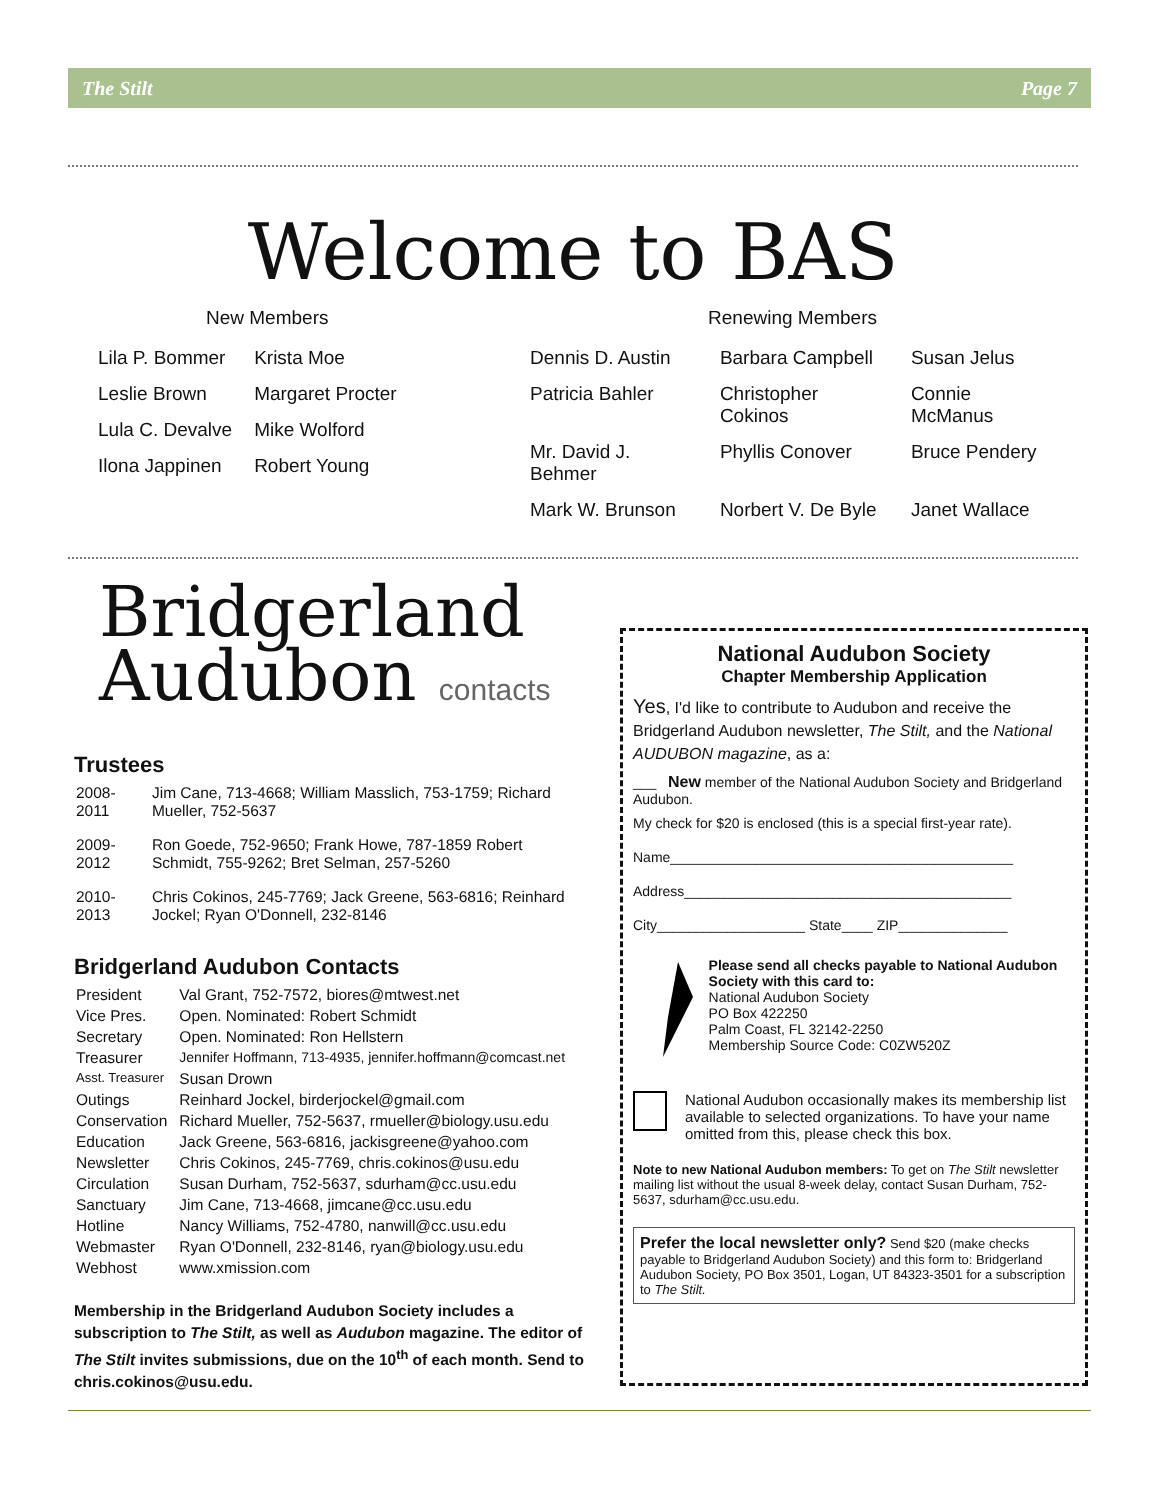The Stilt Page 7
Welcome to BAS
New Members
| Lila P. Bommer | Krista Moe |
| Leslie Brown | Margaret Procter |
| Lula C. Devalve | Mike Wolford |
| Ilona Jappinen | Robert Young |
Renewing Members
| Dennis D. Austin | Barbara Campbell | Susan Jelus |
| Patricia Bahler | Christopher Cokinos | Connie McManus |
| Mr. David J. Behmer | Phyllis Conover | Bruce Pendery |
| Mark W. Brunson | Norbert V. De Byle | Janet Wallace |
Bridgerland
Audubon contacts
Trustees
| 2008-2011 | Jim Cane, 713-4668; William Masslich, 753-1759; Richard Mueller, 752-5637 |
| 2009-2012 | Ron Goede, 752-9650; Frank Howe, 787-1859 Robert Schmidt, 755-9262; Bret Selman, 257-5260 |
| 2010-2013 | Chris Cokinos, 245-7769; Jack Greene, 563-6816; Reinhard Jockel; Ryan O'Donnell, 232-8146 |
Bridgerland Audubon Contacts
| President | Val Grant, 752-7572, biores@mtwest.net |
| Vice Pres. | Open. Nominated: Robert Schmidt |
| Secretary | Open. Nominated: Ron Hellstern |
| Treasurer | Jennifer Hoffmann, 713-4935, jennifer.hoffmann@comcast.net |
| Asst. Treasurer | Susan Drown |
| Outings | Reinhard Jockel, birderjockel@gmail.com |
| Conservation | Richard Mueller, 752-5637, rmueller@biology.usu.edu |
| Education | Jack Greene, 563-6816, jackisgreene@yahoo.com |
| Newsletter | Chris Cokinos, 245-7769, chris.cokinos@usu.edu |
| Circulation | Susan Durham, 752-5637, sdurham@cc.usu.edu |
| Sanctuary | Jim Cane, 713-4668, jimcane@cc.usu.edu |
| Hotline | Nancy Williams, 752-4780, nanwill@cc.usu.edu |
| Webmaster | Ryan O'Donnell, 232-8146, ryan@biology.usu.edu |
| Webhost | www.xmission.com |
Membership in the Bridgerland Audubon Society includes a subscription to The Stilt, as well as Audubon magazine. The editor of The Stilt invites submissions, due on the 10<sup>th</sup> of each month. Send to chris.cokinos@usu.edu.
National Audubon Society
Chapter Membership Application
Yes, I'd like to contribute to Audubon and receive the Bridgerland Audubon newsletter, The Stilt, and the National AUDUBON magazine, as a:
___ New member of the National Audubon Society and Bridgerland Audubon.
My check for $20 is enclosed (this is a special first-year rate).
Name____________________________________________
Address__________________________________________
City___________________ State____ ZIP______________
Please send all checks payable to National Audubon Society with this card to:
National Audubon Society
PO Box 422250
Palm Coast, FL 32142-2250
Membership Source Code: C0ZW520Z
National Audubon occasionally makes its membership list available to selected organizations. To have your name omitted from this, please check this box.
Note to new National Audubon members: To get on The Stilt newsletter mailing list without the usual 8-week delay, contact Susan Durham, 752-5637, sdurham@cc.usu.edu.
Prefer the local newsletter only? Send $20 (make checks payable to Bridgerland Audubon Society) and this form to: Bridgerland Audubon Society, PO Box 3501, Logan, UT 84323-3501 for a subscription to The Stilt.